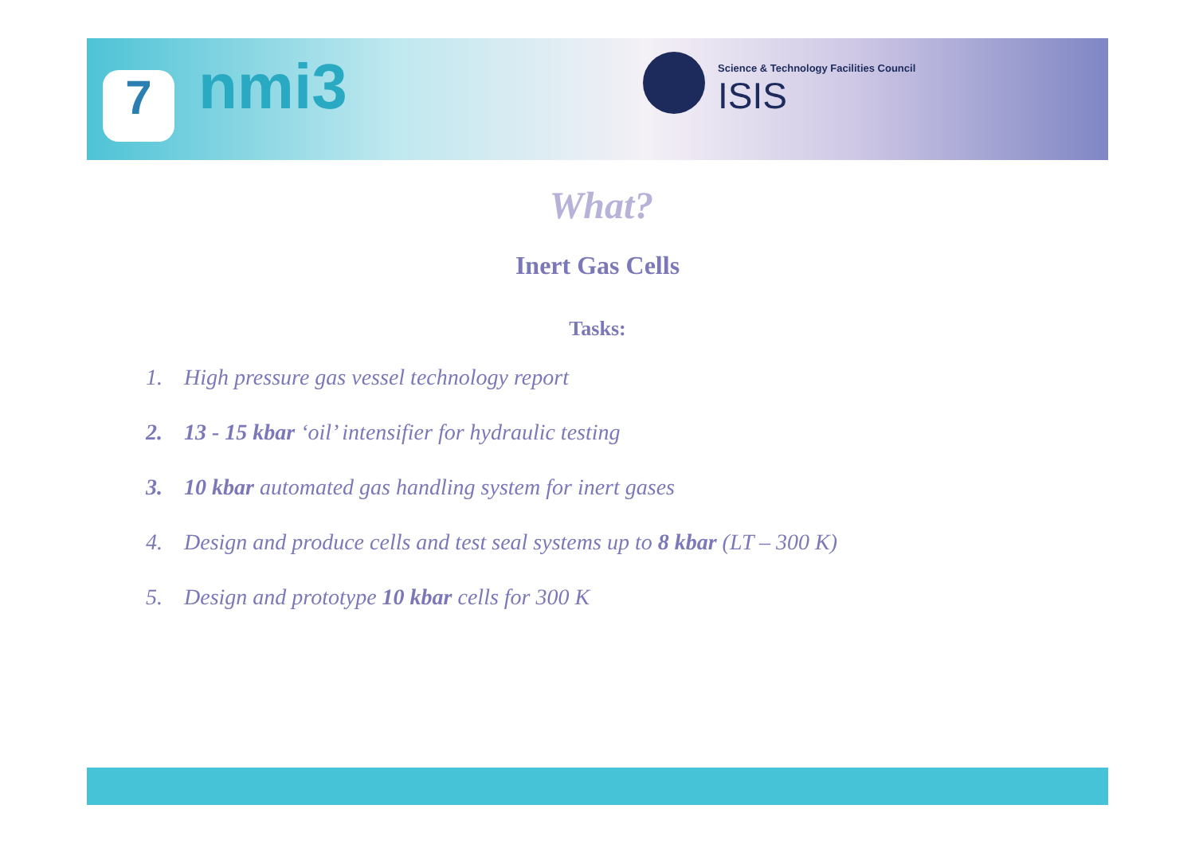7 nmi3
Science & Technology Facilities Council
ISIS
What?
Inert Gas Cells
Tasks:
1. High pressure gas vessel technology report
2. 13 - 15 kbar ‘oil’ intensifier for hydraulic testing
3. 10 kbar automated gas handling system for inert gases
4. Design and produce cells and test seal systems up to 8 kbar (LT – 300 K)
5. Design and prototype 10 kbar cells for 300 K